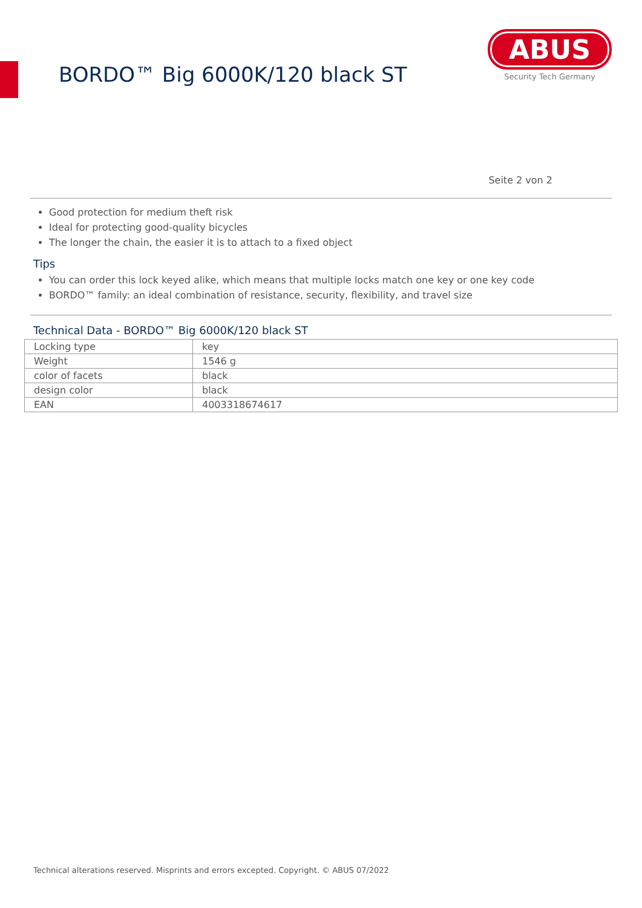BORDO™ Big 6000K/120 black ST
ABUS
Security Tech Germany
Seite 2 von 2
Good protection for medium theft risk
Ideal for protecting good-quality bicycles
The longer the chain, the easier it is to attach to a fixed object
Tips
You can order this lock keyed alike, which means that multiple locks match one key or one key code
BORDO™ family: an ideal combination of resistance, security, flexibility, and travel size
Technical Data - BORDO™ Big 6000K/120 black ST
| Locking type | key |
| Weight | 1546 g |
| color of facets | black |
| design color | black |
| EAN | 4003318674617 |
Technical alterations reserved. Misprints and errors excepted. Copyright. © ABUS 07/2022